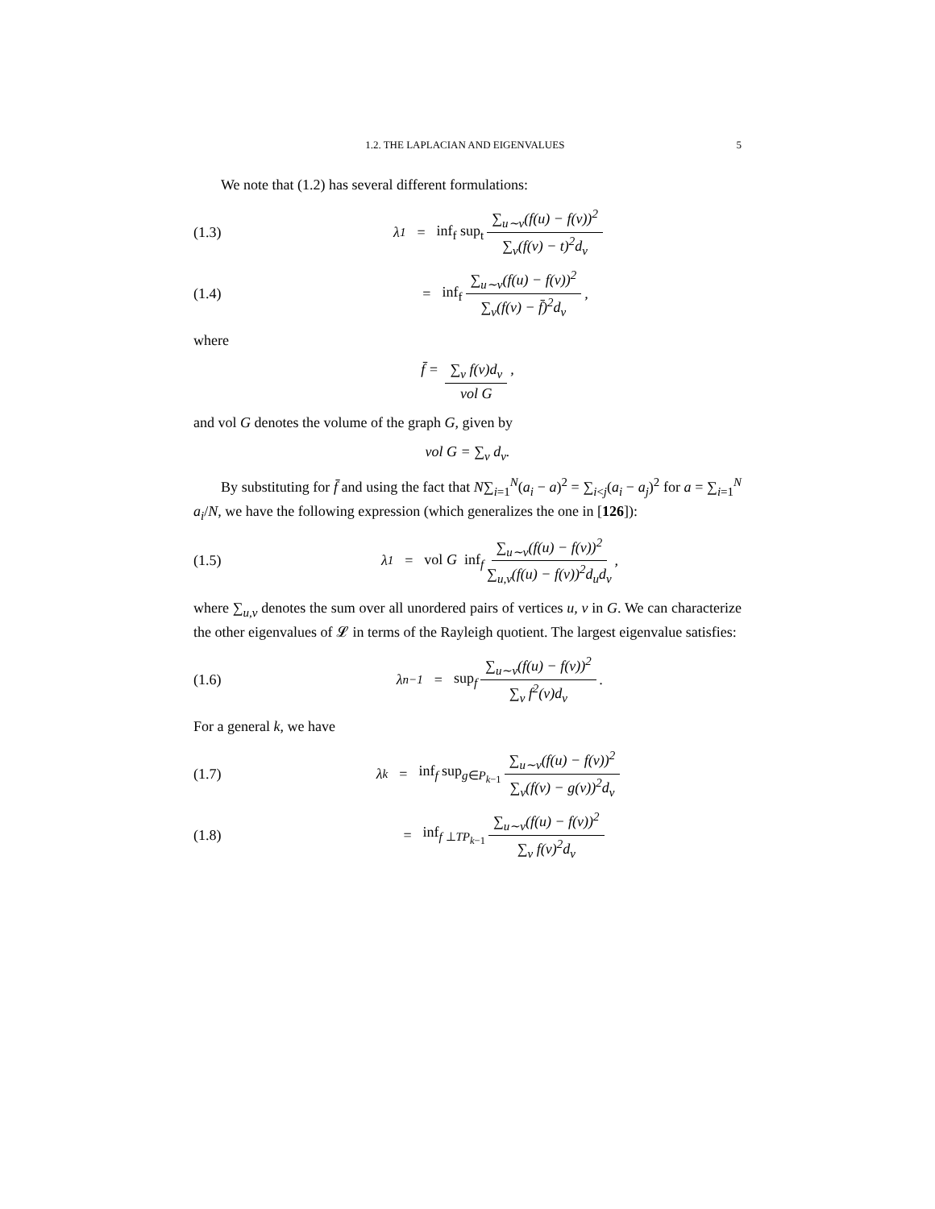1.2. THE LAPLACIAN AND EIGENVALUES 5
We note that (1.2) has several different formulations:
(1.3)
λ<sub>1</sub> = inf<sub>f</sub> sup<sub>t</sub> ∑<sub>u∼v</sub>(f(u) − f(v))<sup>2</sup> ∑<sub>v</sub>(f(v) − t)<sup>2</sup>d<sub>v</sub>
(1.4)
= inf<sub>f</sub> ∑<sub>u∼v</sub>(f(u) − f(v))<sup>2</sup> ∑<sub>v</sub>(f(v) − f̄)<sup>2</sup>d<sub>v</sub>,
where
f̄ = ∑<sub>v</sub> f(v)d<sub>v</sub> vol G,
and vol G denotes the volume of the graph G, given by
vol G = ∑<sub>v</sub> d<sub>v</sub>.
By substituting for f̄ and using the fact that N∑<sub>i=1</sub><sup>N</sup>(a<sub>i</sub> − a)<sup>2</sup> = ∑<sub>i<j</sub>(a<sub>i</sub> − a<sub>j</sub>)<sup>2</sup> for a = ∑<sub>i=1</sub><sup>N</sup> a<sub>i</sub>/N, we have the following expression (which generalizes the one in [126]):
(1.5)
λ<sub>1</sub> = vol G inf<sub>f</sub> ∑<sub>u∼v</sub>(f(u) − f(v))<sup>2</sup> ∑<sub>u,v</sub>(f(u) − f(v))<sup>2</sup>d<sub>u</sub>d<sub>v</sub>,
where ∑<sub>u,v</sub> denotes the sum over all unordered pairs of vertices u, v in G. We can characterize the other eigenvalues of 𝓛 in terms of the Rayleigh quotient. The largest eigenvalue satisfies:
(1.6)
λ<sub>n−1</sub> = sup<sub>f</sub> ∑<sub>u∼v</sub>(f(u) − f(v))<sup>2</sup> ∑<sub>v</sub> f<sup>2</sup>(v)d<sub>v</sub>.
For a general k, we have
(1.7)
λ<sub>k</sub> = inf<sub>f</sub> sup<sub>g∈P<sub>k−1</sub></sub> ∑<sub>u∼v</sub>(f(u) − f(v))<sup>2</sup> ∑<sub>v</sub>(f(v) − g(v))<sup>2</sup>d<sub>v</sub>
(1.8)
= inf<sub>f ⊥TP<sub>k−1</sub></sub> ∑<sub>u∼v</sub>(f(u) − f(v))<sup>2</sup> ∑<sub>v</sub> f(v)<sup>2</sup>d<sub>v</sub>